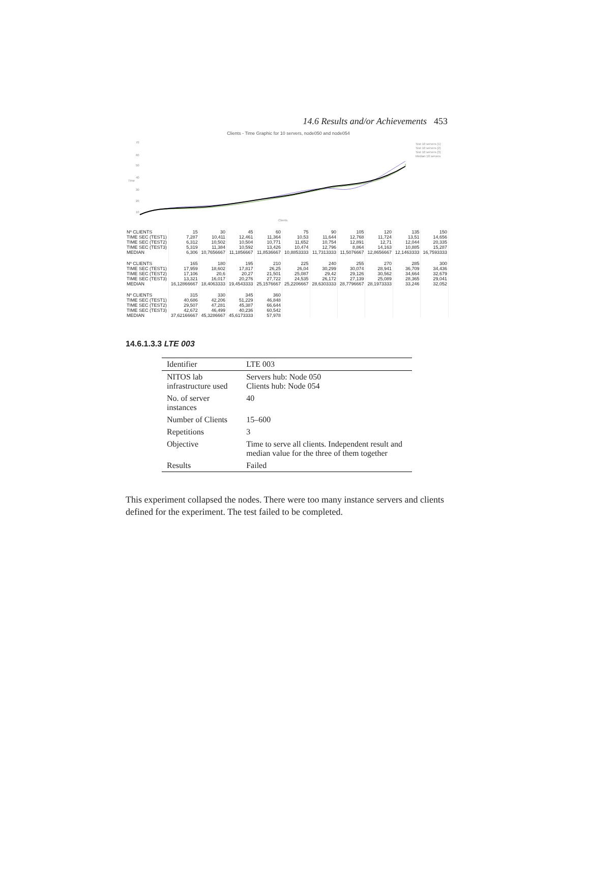14.6 Results and/or Achievements 453
Clients - Time Graphic for 10 servers, node050 and node054
70
60
50
40
30
20
10
Time
Test 10 servers (1)
Test 10 servers (2)
Test 10 servers (3)
Median 10 servers
Clients
| Nº CLIENTS | 15 | 30 | 45 | 60 | 75 | 90 | 105 | 120 | 135 | 150 |
| TIME SEC (TEST1) | 7,287 | 10,411 | 12,461 | 11,364 | 10,53 | 11,644 | 12,768 | 11,724 | 13,51 | 14,656 |
| TIME SEC (TEST2) | 6,312 | 10,502 | 10,504 | 10,771 | 11,652 | 10,754 | 12,891 | 12,71 | 12,044 | 20,335 |
| TIME SEC (TEST3) | 5,319 | 11,384 | 10,592 | 13,426 | 10,474 | 12,796 | 8,864 | 14,163 | 10,885 | 15,287 |
| MEDIAN | 6,306 | 10,7656667 | 11,1856667 | 11,8536667 | 10,8853333 | 11,7313333 | 11,5076667 | 12,8656667 | 12,1463333 | 16,7593333 |
| Nº CLIENTS | 165 | 180 | 195 | 210 | 225 | 240 | 255 | 270 | 285 | 300 |
| TIME SEC (TEST1) | 17,959 | 18,602 | 17,817 | 26,25 | 26,04 | 30,299 | 30,074 | 28,941 | 36,709 | 34,436 |
| TIME SEC (TEST2) | 17,106 | 20,6 | 20,27 | 21,501 | 25,087 | 29,42 | 29,126 | 30,562 | 34,664 | 32,679 |
| TIME SEC (TEST3) | 13,321 | 16,017 | 20,276 | 27,722 | 24,535 | 26,172 | 27,139 | 25,089 | 28,365 | 29,041 |
| MEDIAN | 16,12866667 | 18,4063333 | 19,4543333 | 25,1576667 | 25,2206667 | 28,6303333 | 28,7796667 | 28,1973333 | 33,246 | 32,052 |
| Nº CLIENTS | 315 | 330 | 345 | 360 | | | | | | |
| TIME SEC (TEST1) | 40,686 | 42,206 | 51,229 | 46,848 | | | | | | |
| TIME SEC (TEST2) | 29,507 | 47,281 | 45,387 | 66,644 | | | | | | |
| TIME SEC (TEST3) | 42,672 | 46,499 | 40,236 | 60,542 | | | | | | |
| MEDIAN | 37,62166667 | 45,3286667 | 45,6173333 | 57,978 | | | | | | |
14.6.1.3.3 LTE 003
| Identifier | LTE 003 |
| NITOS lab infrastructure used | Servers hub: Node 050 Clients hub: Node 054 |
| No. of server instances | 40 |
| Number of Clients | 15–600 |
| Repetitions | 3 |
| Objective | Time to serve all clients. Independent result and median value for the three of them together |
| Results | Failed |
This experiment collapsed the nodes. There were too many instance servers and clients defined for the experiment. The test failed to be completed.